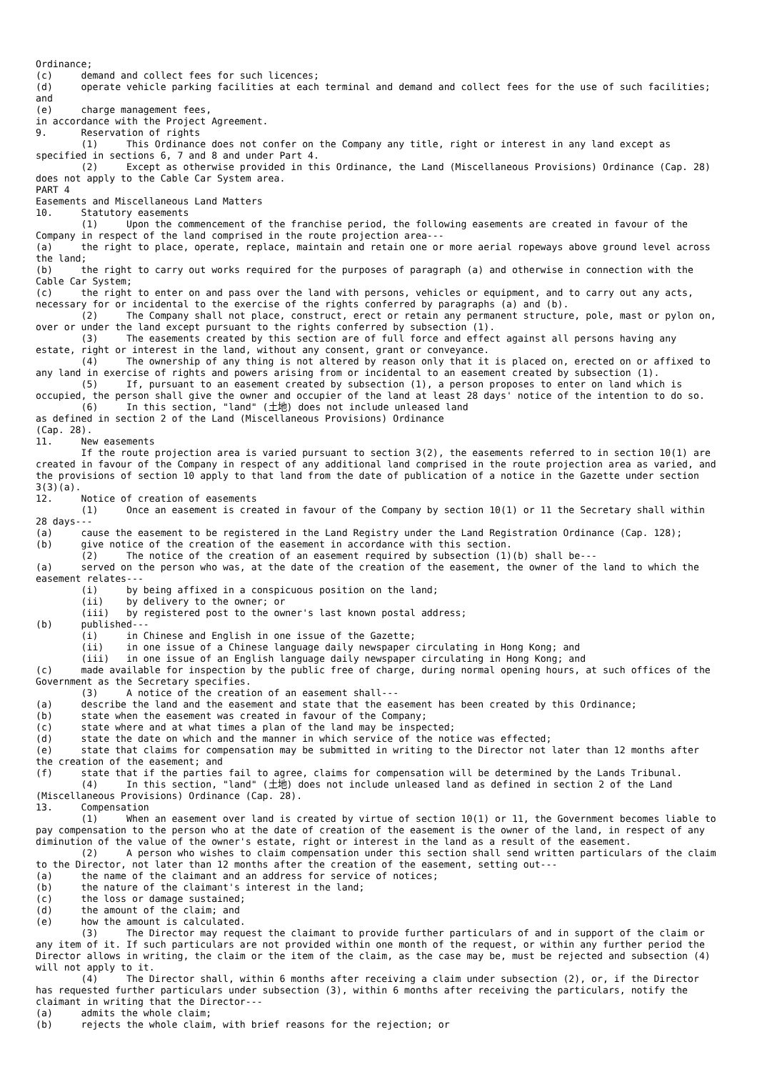Ordinance; (c) demand and collect fees for such licences; (d) operate vehicle parking facilities at each terminal and demand and collect fees for the use of such facilities; and (e) charge management fees, in accordance with the Project Agreement. 9. Reservation of rights (1) This Ordinance does not confer on the Company any title, right or interest in any land except as specified in sections 6, 7 and 8 and under Part 4. (2) Except as otherwise provided in this Ordinance, the Land (Miscellaneous Provisions) Ordinance (Cap. 28) does not apply to the Cable Car System area. PART 4 Easements and Miscellaneous Land Matters 10. Statutory easements (1) Upon the commencement of the franchise period, the following easements are created in favour of the Company in respect of the land comprised in the route projection area--- (a) the right to place, operate, replace, maintain and retain one or more aerial ropeways above ground level across the land; (b) the right to carry out works required for the purposes of paragraph (a) and otherwise in connection with the Cable Car System; (c) the right to enter on and pass over the land with persons, vehicles or equipment, and to carry out any acts, necessary for or incidental to the exercise of the rights conferred by paragraphs (a) and (b). (2) The Company shall not place, construct, erect or retain any permanent structure, pole, mast or pylon on, over or under the land except pursuant to the rights conferred by subsection (1). (3) The easements created by this section are of full force and effect against all persons having any estate, right or interest in the land, without any consent, grant or conveyance. (4) The ownership of any thing is not altered by reason only that it is placed on, erected on or affixed to any land in exercise of rights and powers arising from or incidental to an easement created by subsection (1). (5) If, pursuant to an easement created by subsection (1), a person proposes to enter on land which is occupied, the person shall give the owner and occupier of the land at least 28 days' notice of the intention to do so. (6) In this section, "land" (土地) does not include unleased land as defined in section 2 of the Land (Miscellaneous Provisions) Ordinance (Cap. 28). 11. New easements If the route projection area is varied pursuant to section 3(2), the easements referred to in section 10(1) are created in favour of the Company in respect of any additional land comprised in the route projection area as varied, and the provisions of section 10 apply to that land from the date of publication of a notice in the Gazette under section 3(3)(a). 12. Notice of creation of easements (1) Once an easement is created in favour of the Company by section 10(1) or 11 the Secretary shall within 28 days--- (a) cause the easement to be registered in the Land Registry under the Land Registration Ordinance (Cap. 128); (b) give notice of the creation of the easement in accordance with this section. (2) The notice of the creation of an easement required by subsection (1)(b) shall be--- (a) served on the person who was, at the date of the creation of the easement, the owner of the land to which the easement relates--- (i) by being affixed in a conspicuous position on the land; (ii) by delivery to the owner; or (iii) by registered post to the owner's last known postal address; (b) published--- (i) in Chinese and English in one issue of the Gazette; (ii) in one issue of a Chinese language daily newspaper circulating in Hong Kong; and (iii) in one issue of an English language daily newspaper circulating in Hong Kong; and (c) made available for inspection by the public free of charge, during normal opening hours, at such offices of the Government as the Secretary specifies. (3) A notice of the creation of an easement shall--- (a) describe the land and the easement and state that the easement has been created by this Ordinance; (b) state when the easement was created in favour of the Company; (c) state where and at what times a plan of the land may be inspected; (d) state the date on which and the manner in which service of the notice was effected; (e) state that claims for compensation may be submitted in writing to the Director not later than 12 months after the creation of the easement; and (f) state that if the parties fail to agree, claims for compensation will be determined by the Lands Tribunal. (4) In this section, "land" (土地) does not include unleased land as defined in section 2 of the Land (Miscellaneous Provisions) Ordinance (Cap. 28). 13. Compensation (1) When an easement over land is created by virtue of section 10(1) or 11, the Government becomes liable to pay compensation to the person who at the date of creation of the easement is the owner of the land, in respect of any diminution of the value of the owner's estate, right or interest in the land as a result of the easement. (2) A person who wishes to claim compensation under this section shall send written particulars of the claim to the Director, not later than 12 months after the creation of the easement, setting out--- (a) the name of the claimant and an address for service of notices; (b) the nature of the claimant's interest in the land; (c) the loss or damage sustained; (d) the amount of the claim; and (e) how the amount is calculated. (3) The Director may request the claimant to provide further particulars of and in support of the claim or any item of it. If such particulars are not provided within one month of the request, or within any further period the Director allows in writing, the claim or the item of the claim, as the case may be, must be rejected and subsection (4) will not apply to it. (4) The Director shall, within 6 months after receiving a claim under subsection (2), or, if the Director has requested further particulars under subsection (3), within 6 months after receiving the particulars, notify the claimant in writing that the Director--- (a) admits the whole claim; (b) rejects the whole claim, with brief reasons for the rejection; or